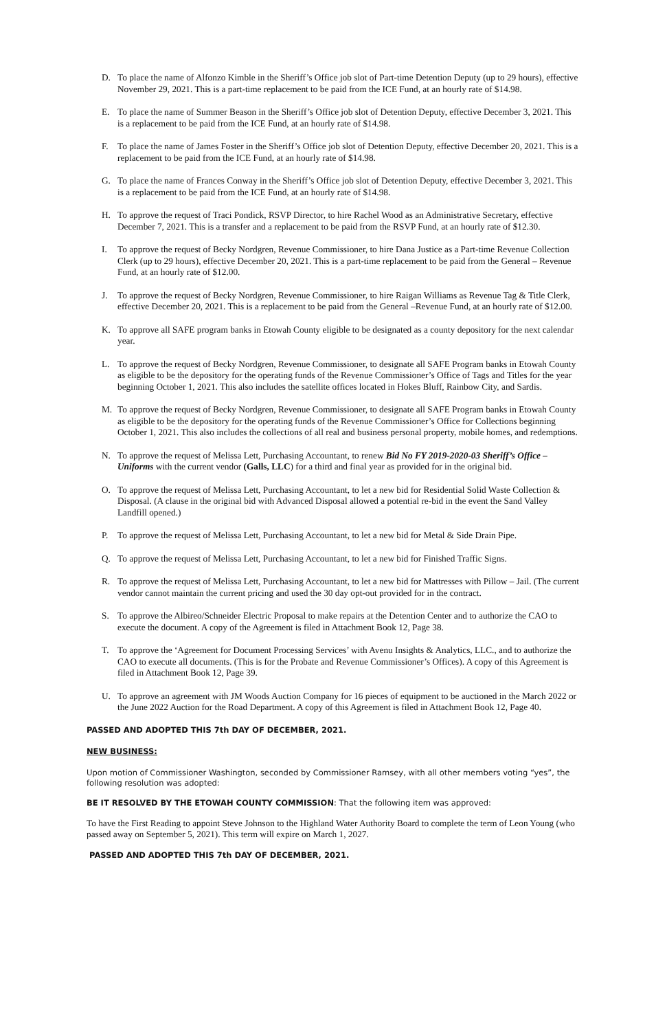D. To place the name of Alfonzo Kimble in the Sheriff’s Office job slot of Part-time Detention Deputy (up to 29 hours), effective November 29, 2021. This is a part-time replacement to be paid from the ICE Fund, at an hourly rate of $14.98.
E. To place the name of Summer Beason in the Sheriff’s Office job slot of Detention Deputy, effective December 3, 2021. This is a replacement to be paid from the ICE Fund, at an hourly rate of $14.98.
F. To place the name of James Foster in the Sheriff’s Office job slot of Detention Deputy, effective December 20, 2021. This is a replacement to be paid from the ICE Fund, at an hourly rate of $14.98.
G. To place the name of Frances Conway in the Sheriff’s Office job slot of Detention Deputy, effective December 3, 2021. This is a replacement to be paid from the ICE Fund, at an hourly rate of $14.98.
H. To approve the request of Traci Pondick, RSVP Director, to hire Rachel Wood as an Administrative Secretary, effective December 7, 2021. This is a transfer and a replacement to be paid from the RSVP Fund, at an hourly rate of $12.30.
I. To approve the request of Becky Nordgren, Revenue Commissioner, to hire Dana Justice as a Part-time Revenue Collection Clerk (up to 29 hours), effective December 20, 2021. This is a part-time replacement to be paid from the General – Revenue Fund, at an hourly rate of $12.00.
J. To approve the request of Becky Nordgren, Revenue Commissioner, to hire Raigan Williams as Revenue Tag & Title Clerk, effective December 20, 2021. This is a replacement to be paid from the General –Revenue Fund, at an hourly rate of $12.00.
K. To approve all SAFE program banks in Etowah County eligible to be designated as a county depository for the next calendar year.
L. To approve the request of Becky Nordgren, Revenue Commissioner, to designate all SAFE Program banks in Etowah County as eligible to be the depository for the operating funds of the Revenue Commissioner’s Office of Tags and Titles for the year beginning October 1, 2021. This also includes the satellite offices located in Hokes Bluff, Rainbow City, and Sardis.
M. To approve the request of Becky Nordgren, Revenue Commissioner, to designate all SAFE Program banks in Etowah County as eligible to be the depository for the operating funds of the Revenue Commissioner’s Office for Collections beginning October 1, 2021. This also includes the collections of all real and business personal property, mobile homes, and redemptions.
N. To approve the request of Melissa Lett, Purchasing Accountant, to renew Bid No FY 2019-2020-03 Sheriff’s Office – Uniforms with the current vendor (Galls, LLC) for a third and final year as provided for in the original bid.
O. To approve the request of Melissa Lett, Purchasing Accountant, to let a new bid for Residential Solid Waste Collection & Disposal. (A clause in the original bid with Advanced Disposal allowed a potential re-bid in the event the Sand Valley Landfill opened.)
P. To approve the request of Melissa Lett, Purchasing Accountant, to let a new bid for Metal & Side Drain Pipe.
Q. To approve the request of Melissa Lett, Purchasing Accountant, to let a new bid for Finished Traffic Signs.
R. To approve the request of Melissa Lett, Purchasing Accountant, to let a new bid for Mattresses with Pillow – Jail. (The current vendor cannot maintain the current pricing and used the 30 day opt-out provided for in the contract.
S. To approve the Albireo/Schneider Electric Proposal to make repairs at the Detention Center and to authorize the CAO to execute the document. A copy of the Agreement is filed in Attachment Book 12, Page 38.
T. To approve the ‘Agreement for Document Processing Services’ with Avenu Insights & Analytics, LLC., and to authorize the CAO to execute all documents. (This is for the Probate and Revenue Commissioner’s Offices). A copy of this Agreement is filed in Attachment Book 12, Page 39.
U. To approve an agreement with JM Woods Auction Company for 16 pieces of equipment to be auctioned in the March 2022 or the June 2022 Auction for the Road Department. A copy of this Agreement is filed in Attachment Book 12, Page 40.
PASSED AND ADOPTED THIS 7th DAY OF DECEMBER, 2021.
NEW BUSINESS:
Upon motion of Commissioner Washington, seconded by Commissioner Ramsey, with all other members voting “yes”, the following resolution was adopted:
BE IT RESOLVED BY THE ETOWAH COUNTY COMMISSION: That the following item was approved:
To have the First Reading to appoint Steve Johnson to the Highland Water Authority Board to complete the term of Leon Young (who passed away on September 5, 2021). This term will expire on March 1, 2027.
PASSED AND ADOPTED THIS 7th DAY OF DECEMBER, 2021.